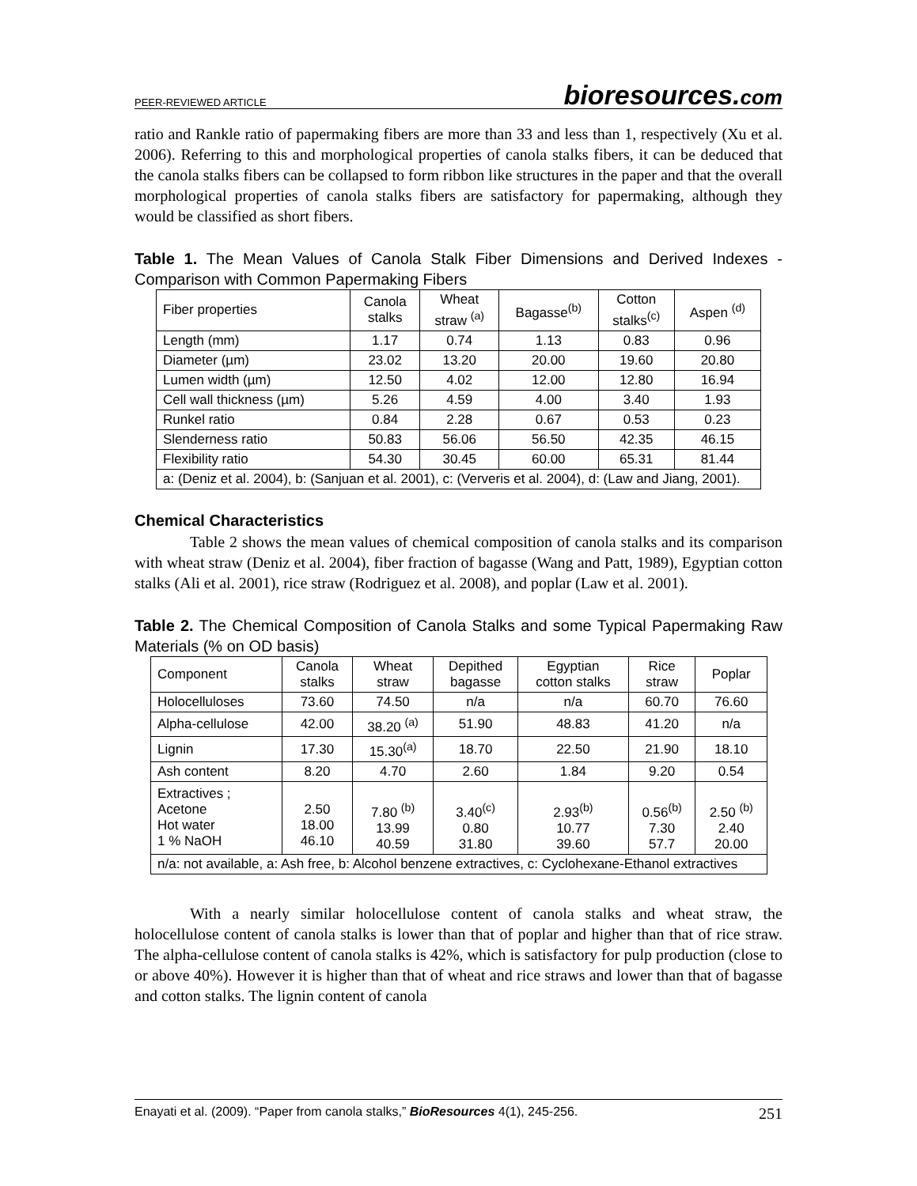PEER-REVIEWED ARTICLE bioresources.com
ratio and Rankle ratio of papermaking fibers are more than 33 and less than 1, respectively (Xu et al. 2006). Referring to this and morphological properties of canola stalks fibers, it can be deduced that the canola stalks fibers can be collapsed to form ribbon like structures in the paper and that the overall morphological properties of canola stalks fibers are satisfactory for papermaking, although they would be classified as short fibers.
Table 1. The Mean Values of Canola Stalk Fiber Dimensions and Derived Indexes - Comparison with Common Papermaking Fibers
| Fiber properties | Canola stalks | Wheat straw <sup>(a)</sup> | Bagasse<sup>(b)</sup> | Cotton stalks<sup>(c)</sup> | Aspen <sup>(d)</sup> |
| --- | --- | --- | --- | --- | --- |
| Length (mm) | 1.17 | 0.74 | 1.13 | 0.83 | 0.96 |
| Diameter (µm) | 23.02 | 13.20 | 20.00 | 19.60 | 20.80 |
| Lumen width (µm) | 12.50 | 4.02 | 12.00 | 12.80 | 16.94 |
| Cell wall thickness (µm) | 5.26 | 4.59 | 4.00 | 3.40 | 1.93 |
| Runkel ratio | 0.84 | 2.28 | 0.67 | 0.53 | 0.23 |
| Slenderness ratio | 50.83 | 56.06 | 56.50 | 42.35 | 46.15 |
| Flexibility ratio | 54.30 | 30.45 | 60.00 | 65.31 | 81.44 |
| a: (Deniz et al. 2004), b: (Sanjuan et al. 2001), c: (Ververis et al. 2004), d: (Law and Jiang, 2001). | | | | | |
Chemical Characteristics
Table 2 shows the mean values of chemical composition of canola stalks and its comparison with wheat straw (Deniz et al. 2004), fiber fraction of bagasse (Wang and Patt, 1989), Egyptian cotton stalks (Ali et al. 2001), rice straw (Rodriguez et al. 2008), and poplar (Law et al. 2001).
Table 2. The Chemical Composition of Canola Stalks and some Typical Papermaking Raw Materials (% on OD basis)
| Component | Canola stalks | Wheat straw | Depithed bagasse | Egyptian cotton stalks | Rice straw | Poplar |
| --- | --- | --- | --- | --- | --- | --- |
| Holocelluloses | 73.60 | 74.50 | n/a | n/a | 60.70 | 76.60 |
| Alpha-cellulose | 42.00 | 38.20 <sup>(a)</sup> | 51.90 | 48.83 | 41.20 | n/a |
| Lignin | 17.30 | 15.30<sup>(a)</sup> | 18.70 | 22.50 | 21.90 | 18.10 |
| Ash content | 8.20 | 4.70 | 2.60 | 1.84 | 9.20 | 0.54 |
| Extractives ; Acetone Hot water 1 % NaOH | 2.50 18.00 46.10 | 7.80 <sup>(b)</sup> 13.99 40.59 | 3.40<sup>(c)</sup> 0.80 31.80 | 2.93<sup>(b)</sup> 10.77 39.60 | 0.56<sup>(b)</sup> 7.30 57.7 | 2.50 <sup>(b)</sup> 2.40 20.00 |
| n/a: not available, a: Ash free, b: Alcohol benzene extractives, c: Cyclohexane-Ethanol extractives | | | | | | |
With a nearly similar holocellulose content of canola stalks and wheat straw, the holocellulose content of canola stalks is lower than that of poplar and higher than that of rice straw. The alpha-cellulose content of canola stalks is 42%, which is satisfactory for pulp production (close to or above 40%). However it is higher than that of wheat and rice straws and lower than that of bagasse and cotton stalks. The lignin content of canola
Enayati et al. (2009). “Paper from canola stalks,” BioResources 4(1), 245-256. 251